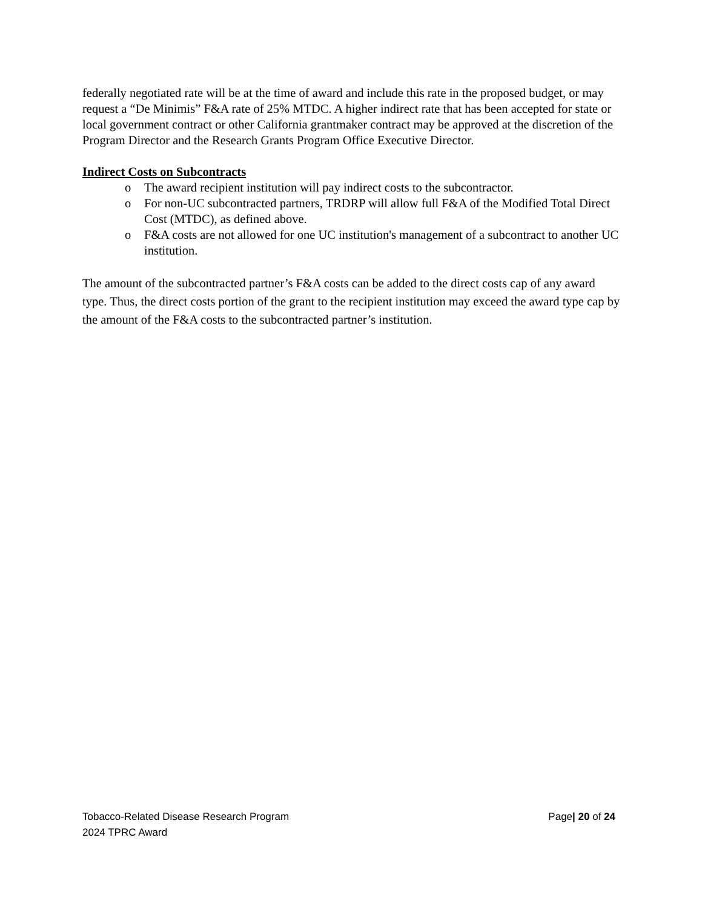federally negotiated rate will be at the time of award and include this rate in the proposed budget, or may request a “De Minimis” F&A rate of 25% MTDC. A higher indirect rate that has been accepted for state or local government contract or other California grantmaker contract may be approved at the discretion of the Program Director and the Research Grants Program Office Executive Director.
Indirect Costs on Subcontracts
o The award recipient institution will pay indirect costs to the subcontractor.
o For non-UC subcontracted partners, TRDRP will allow full F&A of the Modified Total Direct Cost (MTDC), as defined above.
o F&A costs are not allowed for one UC institution's management of a subcontract to another UC institution.
The amount of the subcontracted partner’s F&A costs can be added to the direct costs cap of any award type. Thus, the direct costs portion of the grant to the recipient institution may exceed the award type cap by the amount of the F&A costs to the subcontracted partner’s institution.
Tobacco-Related Disease Research Program
2024 TPRC Award
Page| 20 of 24